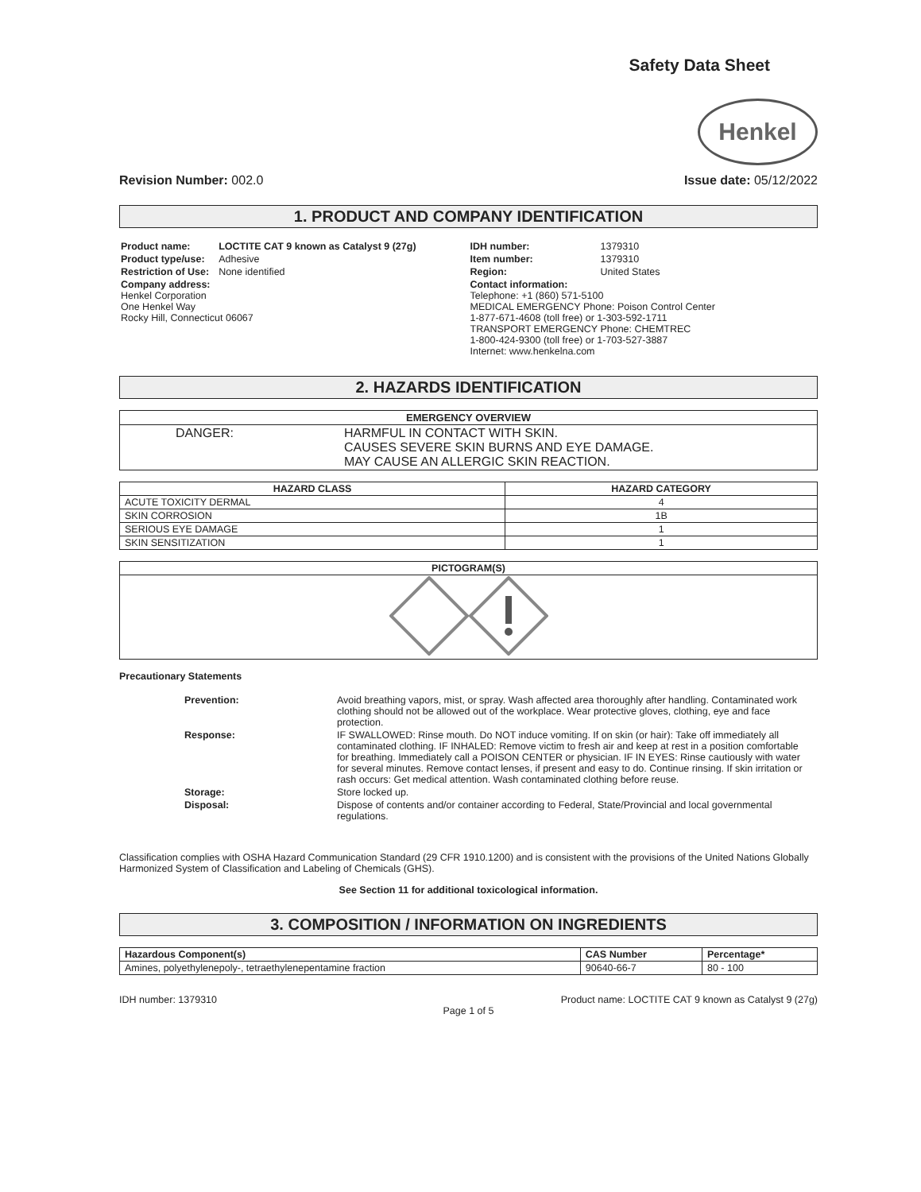Safety Data Sheet
Henkel
Revision Number: 002.0 Issue date: 05/12/2022
1. PRODUCT AND COMPANY IDENTIFICATION
| Product name: | LOCTITE CAT 9 known as Catalyst 9 (27g) |
| Product type/use: | Adhesive |
| Restriction of Use: | None identified |
| Company address: Henkel Corporation One Henkel Way Rocky Hill, Connecticut 06067 | |
| IDH number: | 1379310 |
| Item number: | 1379310 |
| Region: | United States |
| Contact information: Telephone: +1 (860) 571-5100 MEDICAL EMERGENCY Phone: Poison Control Center 1-877-671-4608 (toll free) or 1-303-592-1711 TRANSPORT EMERGENCY Phone: CHEMTREC 1-800-424-9300 (toll free) or 1-703-527-3887 Internet: www.henkelna.com | |
2. HAZARDS IDENTIFICATION
| EMERGENCY OVERVIEW | |
| --- | --- |
| DANGER: | HARMFUL IN CONTACT WITH SKIN. CAUSES SEVERE SKIN BURNS AND EYE DAMAGE. MAY CAUSE AN ALLERGIC SKIN REACTION. |
| HAZARD CLASS | HAZARD CATEGORY |
| --- | --- |
| ACUTE TOXICITY DERMAL | 4 |
| SKIN CORROSION | 1B |
| SERIOUS EYE DAMAGE | 1 |
| SKIN SENSITIZATION | 1 |
| PICTOGRAM(S) |
| --- |
Precautionary Statements
| Prevention: | Avoid breathing vapors, mist, or spray. Wash affected area thoroughly after handling. Contaminated work clothing should not be allowed out of the workplace. Wear protective gloves, clothing, eye and face protection. |
| Response: | IF SWALLOWED: Rinse mouth. Do NOT induce vomiting. If on skin (or hair): Take off immediately all contaminated clothing. IF INHALED: Remove victim to fresh air and keep at rest in a position comfortable for breathing. Immediately call a POISON CENTER or physician. IF IN EYES: Rinse cautiously with water for several minutes. Remove contact lenses, if present and easy to do. Continue rinsing. If skin irritation or rash occurs: Get medical attention. Wash contaminated clothing before reuse. |
| Storage: | Store locked up. |
| Disposal: | Dispose of contents and/or container according to Federal, State/Provincial and local governmental regulations. |
Classification complies with OSHA Hazard Communication Standard (29 CFR 1910.1200) and is consistent with the provisions of the United Nations Globally Harmonized System of Classification and Labeling of Chemicals (GHS).
See Section 11 for additional toxicological information.
3. COMPOSITION / INFORMATION ON INGREDIENTS
| Hazardous Component(s) | CAS Number | Percentage* |
| --- | --- | --- |
| Amines, polyethylenepoly-, tetraethylenepentamine fraction | 90640-66-7 | 80 - 100 |
IDH number: 1379310 Product name: LOCTITE CAT 9 known as Catalyst 9 (27g)
Page 1 of 5